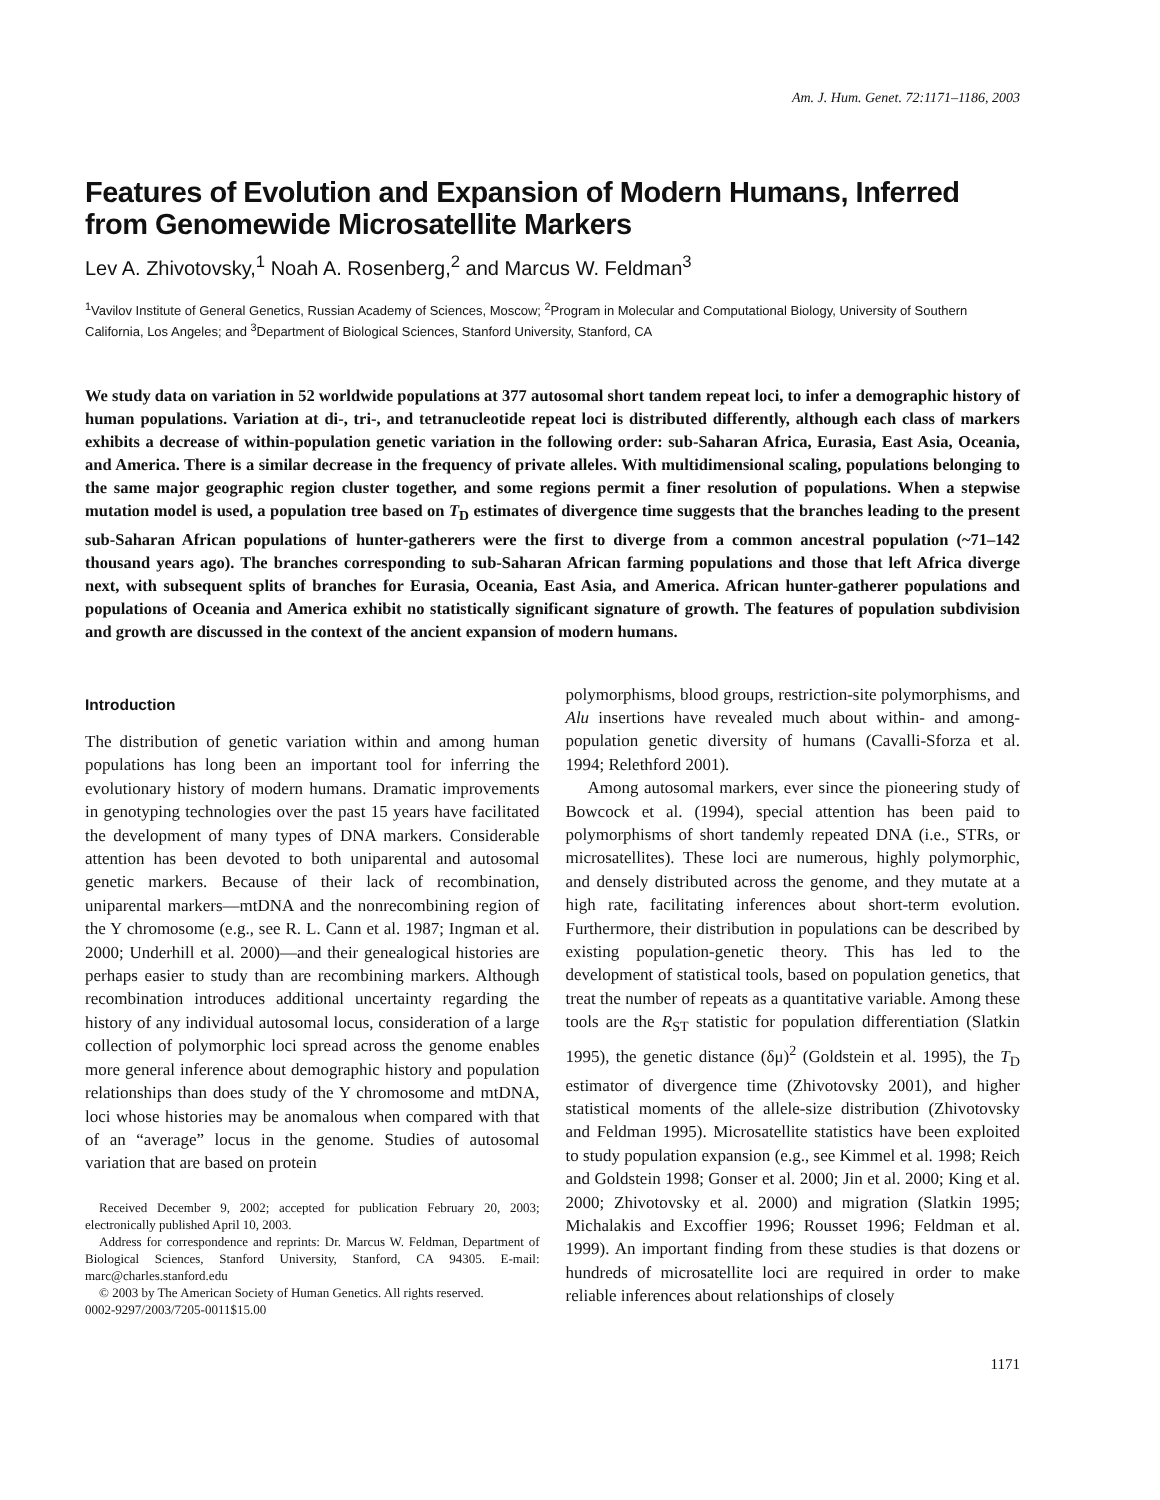Am. J. Hum. Genet. 72:1171–1186, 2003
Features of Evolution and Expansion of Modern Humans, Inferred from Genomewide Microsatellite Markers
Lev A. Zhivotovsky,<sup>1</sup> Noah A. Rosenberg,<sup>2</sup> and Marcus W. Feldman<sup>3</sup>
<sup>1</sup> Vavilov Institute of General Genetics, Russian Academy of Sciences, Moscow; <sup>2</sup>Program in Molecular and Computational Biology, University of Southern California, Los Angeles; and <sup>3</sup>Department of Biological Sciences, Stanford University, Stanford, CA
We study data on variation in 52 worldwide populations at 377 autosomal short tandem repeat loci, to infer a demographic history of human populations. Variation at di-, tri-, and tetranucleotide repeat loci is distributed differently, although each class of markers exhibits a decrease of within-population genetic variation in the following order: sub-Saharan Africa, Eurasia, East Asia, Oceania, and America. There is a similar decrease in the frequency of private alleles. With multidimensional scaling, populations belonging to the same major geographic region cluster together, and some regions permit a finer resolution of populations. When a stepwise mutation model is used, a population tree based on T<sub>D</sub> estimates of divergence time suggests that the branches leading to the present sub-Saharan African populations of hunter-gatherers were the first to diverge from a common ancestral population (~71–142 thousand years ago). The branches corresponding to sub-Saharan African farming populations and those that left Africa diverge next, with subsequent splits of branches for Eurasia, Oceania, East Asia, and America. African hunter-gatherer populations and populations of Oceania and America exhibit no statistically significant signature of growth. The features of population subdivision and growth are discussed in the context of the ancient expansion of modern humans.
Introduction
The distribution of genetic variation within and among human populations has long been an important tool for inferring the evolutionary history of modern humans. Dramatic improvements in genotyping technologies over the past 15 years have facilitated the development of many types of DNA markers. Considerable attention has been devoted to both uniparental and autosomal genetic markers. Because of their lack of recombination, uniparental markers—mtDNA and the nonrecombining region of the Y chromosome (e.g., see R. L. Cann et al. 1987; Ingman et al. 2000; Underhill et al. 2000)—and their genealogical histories are perhaps easier to study than are recombining markers. Although recombination introduces additional uncertainty regarding the history of any individual autosomal locus, consideration of a large collection of polymorphic loci spread across the genome enables more general inference about demographic history and population relationships than does study of the Y chromosome and mtDNA, loci whose histories may be anomalous when compared with that of an “average” locus in the genome. Studies of autosomal variation that are based on protein
Received December 9, 2002; accepted for publication February 20, 2003; electronically published April 10, 2003.
Address for correspondence and reprints: Dr. Marcus W. Feldman, Department of Biological Sciences, Stanford University, Stanford, CA 94305. E-mail: marc@charles.stanford.edu
© 2003 by The American Society of Human Genetics. All rights reserved.
0002-9297/2003/7205-0011$15.00
polymorphisms, blood groups, restriction-site polymorphisms, and Alu insertions have revealed much about within- and among-population genetic diversity of humans (Cavalli-Sforza et al. 1994; Relethford 2001).
Among autosomal markers, ever since the pioneering study of Bowcock et al. (1994), special attention has been paid to polymorphisms of short tandemly repeated DNA (i.e., STRs, or microsatellites). These loci are numerous, highly polymorphic, and densely distributed across the genome, and they mutate at a high rate, facilitating inferences about short-term evolution. Furthermore, their distribution in populations can be described by existing population-genetic theory. This has led to the development of statistical tools, based on population genetics, that treat the number of repeats as a quantitative variable. Among these tools are the R<sub>ST</sub> statistic for population differentiation (Slatkin 1995), the genetic distance (δμ)<sup>2</sup> (Goldstein et al. 1995), the T<sub>D</sub> estimator of divergence time (Zhivotovsky 2001), and higher statistical moments of the allele-size distribution (Zhivotovsky and Feldman 1995). Microsatellite statistics have been exploited to study population expansion (e.g., see Kimmel et al. 1998; Reich and Goldstein 1998; Gonser et al. 2000; Jin et al. 2000; King et al. 2000; Zhivotovsky et al. 2000) and migration (Slatkin 1995; Michalakis and Excoffier 1996; Rousset 1996; Feldman et al. 1999). An important finding from these studies is that dozens or hundreds of microsatellite loci are required in order to make reliable inferences about relationships of closely
1171